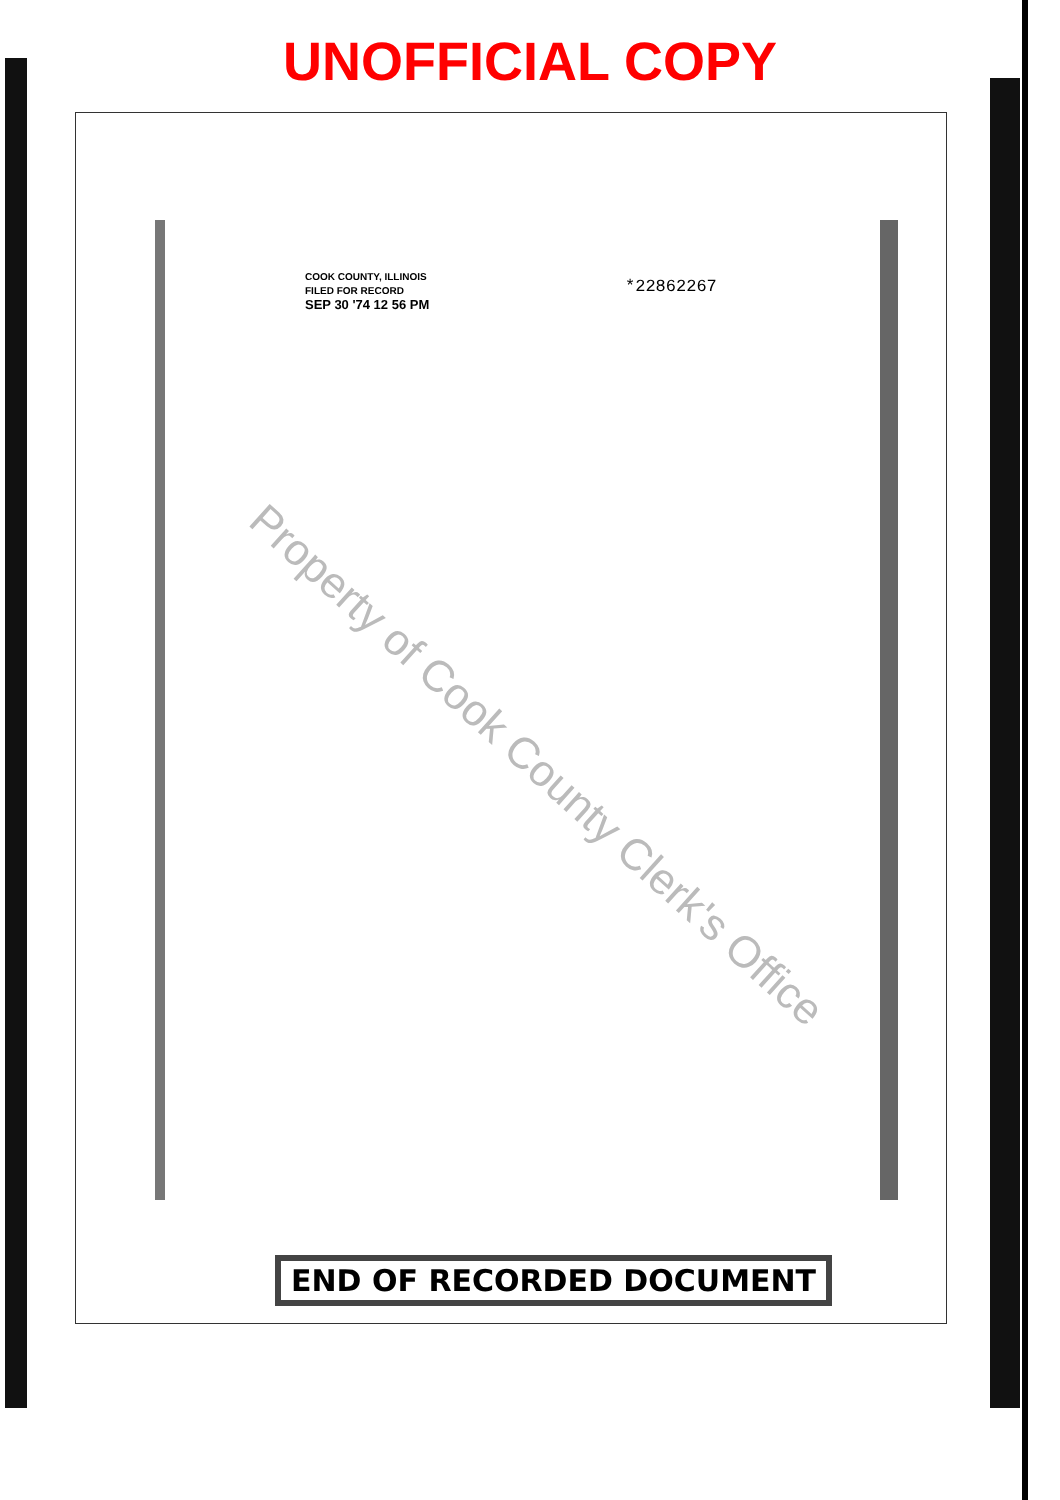UNOFFICIAL COPY
COOK COUNTY, ILLINOIS
FILED FOR RECORD
SEP 30 '74 12 56 PM
*22862267
Property of Cook County Clerk's Office
END OF RECORDED DOCUMENT